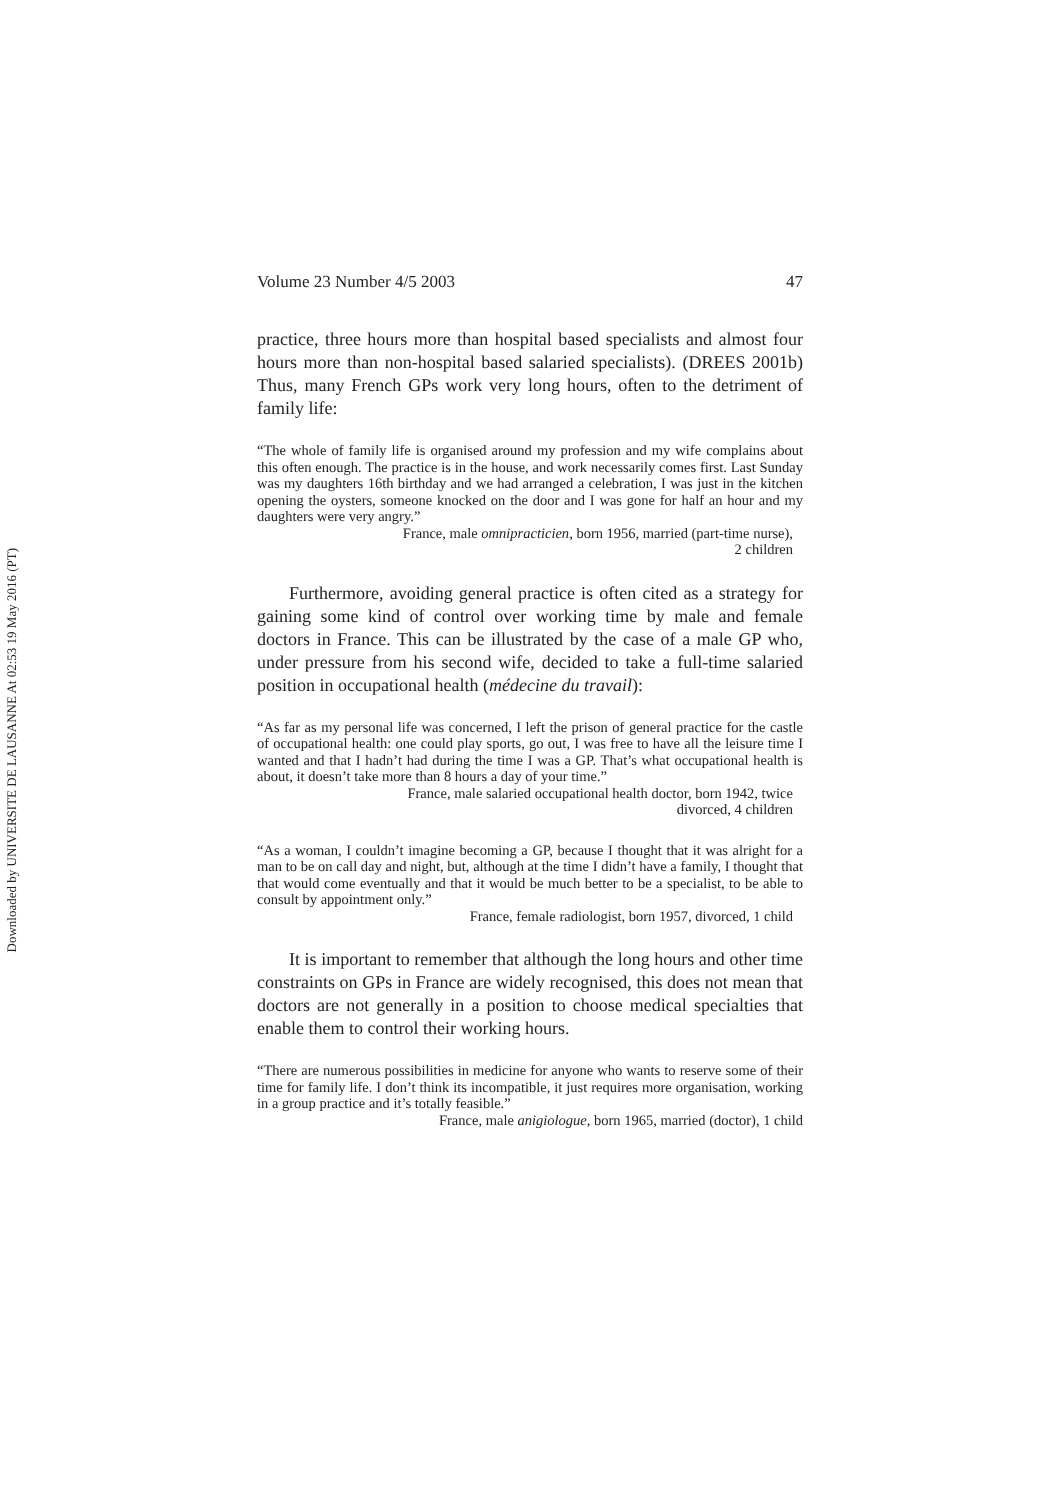Downloaded by UNIVERSITE DE LAUSANNE At 02:53 19 May 2016 (PT)
Volume 23 Number 4/5 2003 47
practice, three hours more than hospital based specialists and almost four hours more than non-hospital based salaried specialists). (DREES 2001b) Thus, many French GPs work very long hours, often to the detriment of family life:
“The whole of family life is organised around my profession and my wife complains about this often enough. The practice is in the house, and work necessarily comes first. Last Sunday was my daughters 16th birthday and we had arranged a celebration, I was just in the kitchen opening the oysters, someone knocked on the door and I was gone for half an hour and my daughters were very angry.”
France, male omnipracticien, born 1956, married (part-time nurse),
2 children
Furthermore, avoiding general practice is often cited as a strategy for gaining some kind of control over working time by male and female doctors in France. This can be illustrated by the case of a male GP who, under pressure from his second wife, decided to take a full-time salaried position in occupational health (médecine du travail):
“As far as my personal life was concerned, I left the prison of general practice for the castle of occupational health: one could play sports, go out, I was free to have all the leisure time I wanted and that I hadn’t had during the time I was a GP. That’s what occupational health is about, it doesn’t take more than 8 hours a day of your time.”
France, male salaried occupational health doctor, born 1942, twice
divorced, 4 children
“As a woman, I couldn’t imagine becoming a GP, because I thought that it was alright for a man to be on call day and night, but, although at the time I didn’t have a family, I thought that that would come eventually and that it would be much better to be a specialist, to be able to consult by appointment only.”
France, female radiologist, born 1957, divorced, 1 child
It is important to remember that although the long hours and other time constraints on GPs in France are widely recognised, this does not mean that doctors are not generally in a position to choose medical specialties that enable them to control their working hours.
“There are numerous possibilities in medicine for anyone who wants to reserve some of their time for family life. I don’t think its incompatible, it just requires more organisation, working in a group practice and it’s totally feasible.”
France, male anigiologue, born 1965, married (doctor), 1 child